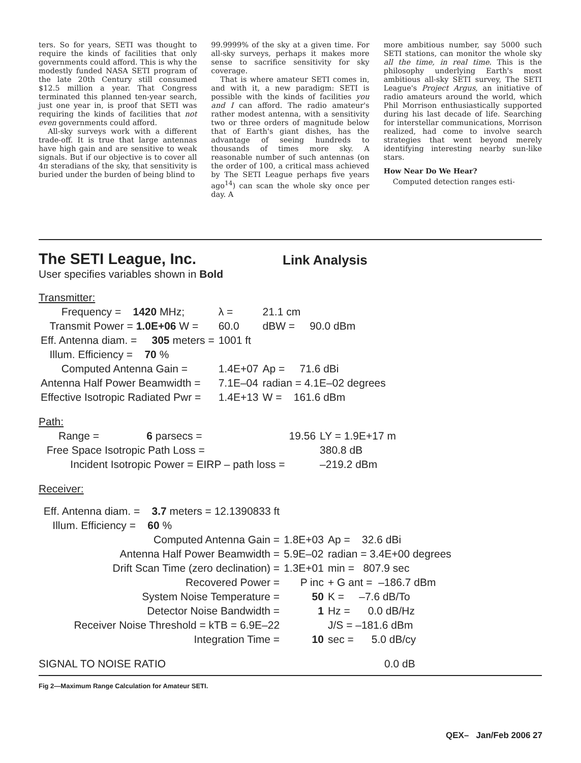ters. So for years, SETI was thought to require the kinds of facilities that only governments could afford. This is why the modestly funded NASA SETI program of the late 20th Century still consumed $12.5 million a year. That Congress terminated this planned ten-year search, just one year in, is proof that SETI was requiring the kinds of facilities that not even governments could afford.
All-sky surveys work with a different trade-off. It is true that large antennas have high gain and are sensitive to weak signals. But if our objective is to cover all 4π steradians of the sky, that sensitivity is buried under the burden of being blind to
99.9999% of the sky at a given time. For all-sky surveys, perhaps it makes more sense to sacrifice sensitivity for sky coverage.
That is where amateur SETI comes in, and with it, a new paradigm: SETI is possible with the kinds of facilities you and I can afford. The radio amateur's rather modest antenna, with a sensitivity two or three orders of magnitude below that of Earth's giant dishes, has the advantage of seeing hundreds to thousands of times more sky. A reasonable number of such antennas (on the order of 100, a critical mass achieved by The SETI League perhaps five years ago<sup>14</sup>) can scan the whole sky once per day. A
more ambitious number, say 5000 such SETI stations, can monitor the whole sky all the time, in real time. This is the philosophy underlying Earth's most ambitious all-sky SETI survey, The SETI League's Project Argus, an initiative of radio amateurs around the world, which Phil Morrison enthusiastically supported during his last decade of life. Searching for interstellar communications, Morrison realized, had come to involve search strategies that went beyond merely identifying interesting nearby sun-like stars.
How Near Do We Hear?
Computed detection ranges esti-
The SETI League, Inc. Link Analysis
User specifies variables shown in Bold
Transmitter:
| Frequency = 1420 MHz; | λ = | 21.1 cm |
| Transmit Power = 1.0E+06 W = | 60.0 | dBW = 90.0 dBm |
| Eff. Antenna diam. = 305 meters = | 1001 ft | |
| Illum. Efficiency = 70 % | | |
| Computed Antenna Gain = | 1.4E+07 | Ap = 71.6 dBi |
| Antenna Half Power Beamwidth = | 7.1E–04 | radian = 4.1E–02 degrees |
| Effective Isotropic Radiated Pwr = | 1.4E+13 | W = 161.6 dBm |
Path:
| Range = 6 parsecs = | 19.56 | LY = 1.9E+17 m |
| Free Space Isotropic Path Loss = | | 380.8 dB |
| Incident Isotropic Power = EIRP – path loss = | | –219.2 dBm |
Receiver:
| Eff. Antenna diam. = 3.7 meters = 12.1390833 ft | | |
| Illum. Efficiency = 60 % | | |
| Computed Antenna Gain = | 1.8E+03 | Ap = 32.6 dBi |
| Antenna Half Power Beamwidth = | 5.9E–02 | radian = 3.4E+00 degrees |
| Drift Scan Time (zero declination) = | 1.3E+01 | min = 807.9 sec |
| Recovered Power = | P inc | + G ant = –186.7 dBm |
| System Noise Temperature = | 50 | K = –7.6 dB/To |
| Detector Noise Bandwidth = | 1 | Hz = 0.0 dB/Hz |
| Receiver Noise Threshold = kTB = 6.9E–22 | | J/S = –181.6 dBm |
| Integration Time = | 10 | sec = 5.0 dB/cy |
SIGNAL TO NOISE RATIO 0.0 dB
Fig 2—Maximum Range Calculation for Amateur SETI.
QEX– Jan/Feb 2006 27